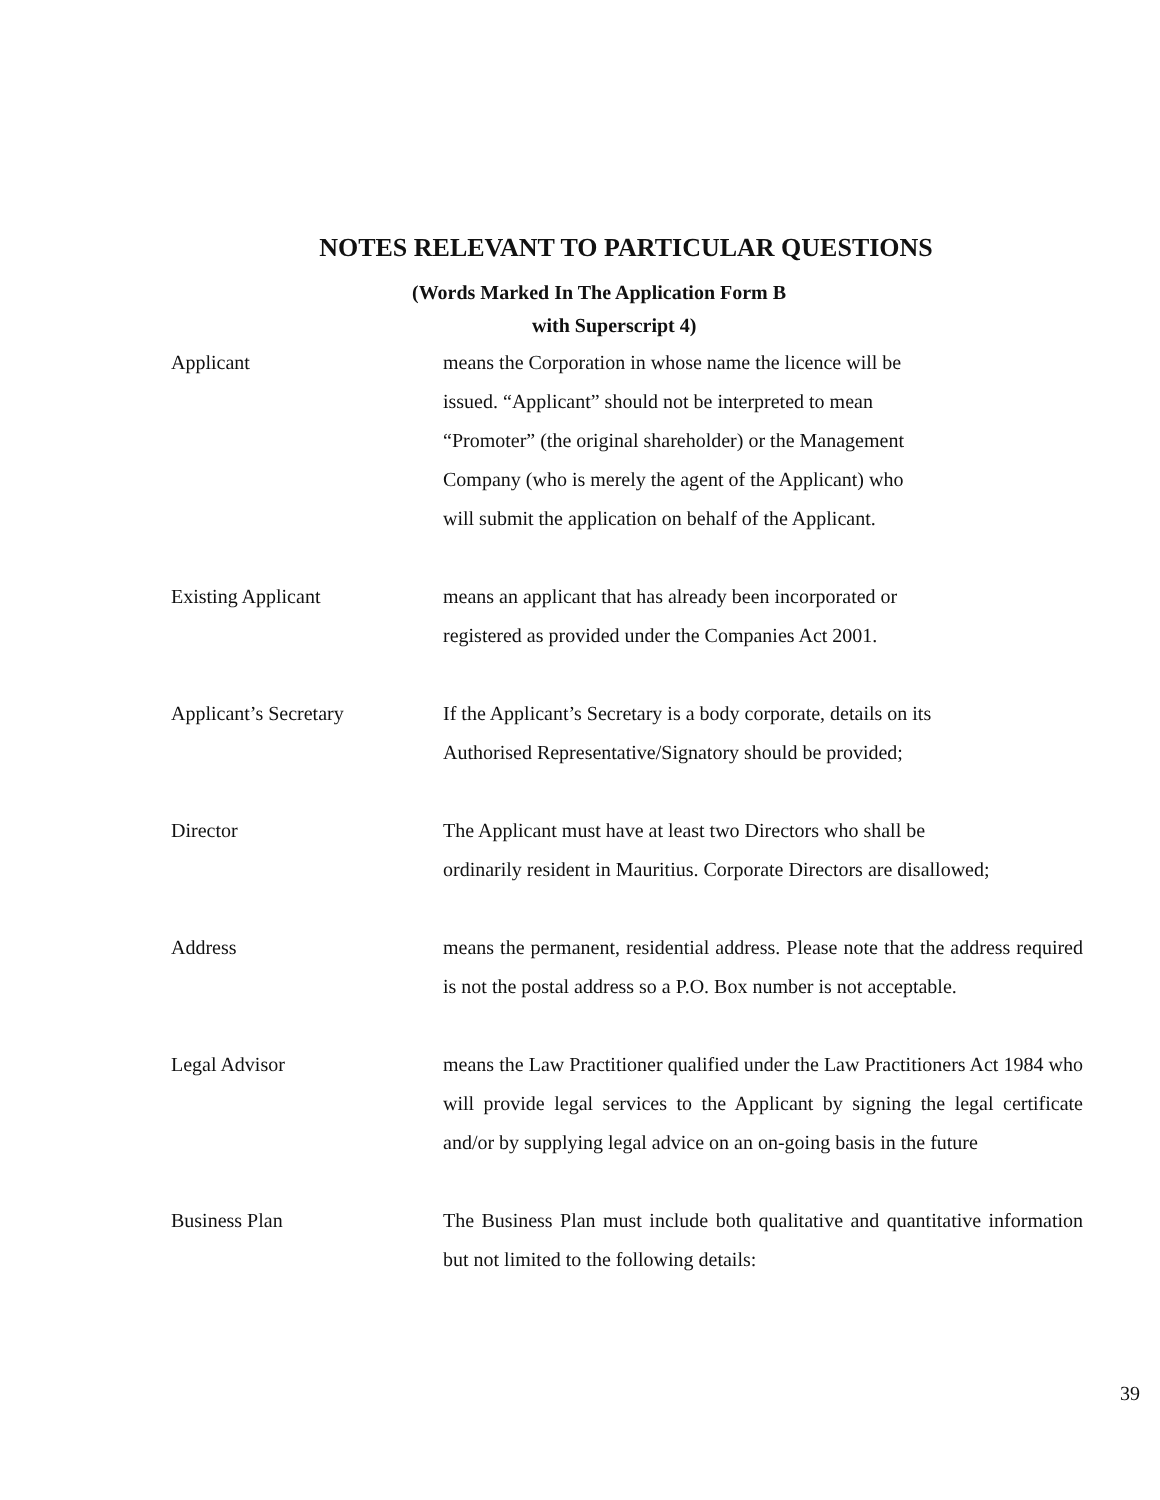NOTES RELEVANT TO PARTICULAR QUESTIONS
(Words Marked In The Application Form B
with Superscript 4)
Applicant means the Corporation in whose name the licence will be
issued. “Applicant” should not be interpreted to mean
“Promoter” (the original shareholder) or the Management
Company (who is merely the agent of the Applicant) who
will submit the application on behalf of the Applicant.
Existing Applicant means an applicant that has already been incorporated or
registered as provided under the Companies Act 2001.
Applicant’s Secretary If the Applicant’s Secretary is a body corporate, details on its
Authorised Representative/Signatory should be provided;
Director The Applicant must have at least two Directors who shall be
ordinarily resident in Mauritius. Corporate Directors are disallowed;
Address means the permanent, residential address. Please note that the address required is not the postal address so a P.O. Box number is not acceptable.
Legal Advisor means the Law Practitioner qualified under the Law Practitioners Act 1984 who will provide legal services to the Applicant by signing the legal certificate and/or by supplying legal advice on an on-going basis in the future
Business Plan The Business Plan must include both qualitative and quantitative information but not limited to the following details:
39